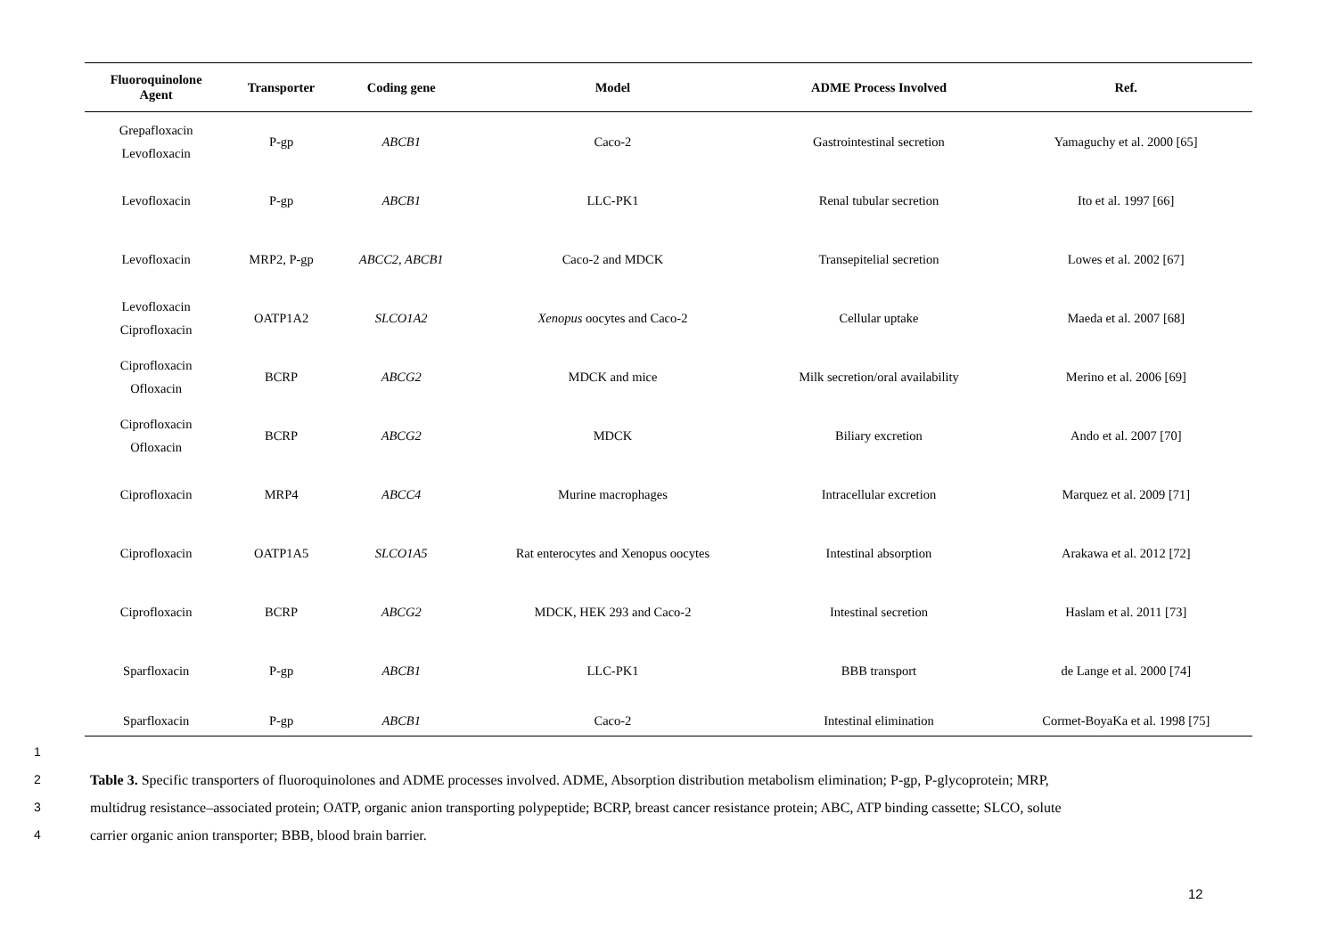| Fluoroquinolone Agent | Transporter | Coding gene | Model | ADME Process Involved | Ref. |
| --- | --- | --- | --- | --- | --- |
| Grepafloxacin Levofloxacin | P-gp | ABCB1 | Caco-2 | Gastrointestinal secretion | Yamaguchy et al. 2000 [65] |
| Levofloxacin | P-gp | ABCB1 | LLC-PK1 | Renal tubular secretion | Ito et al. 1997 [66] |
| Levofloxacin | MRP2, P-gp | ABCC2, ABCB1 | Caco-2 and MDCK | Transepitelial secretion | Lowes et al. 2002 [67] |
| Levofloxacin Ciprofloxacin | OATP1A2 | SLCO1A2 | Xenopus oocytes and Caco-2 | Cellular uptake | Maeda et al. 2007 [68] |
| Ciprofloxacin Ofloxacin | BCRP | ABCG2 | MDCK and mice | Milk secretion/oral availability | Merino et al. 2006 [69] |
| Ciprofloxacin Ofloxacin | BCRP | ABCG2 | MDCK | Biliary excretion | Ando et al. 2007 [70] |
| Ciprofloxacin | MRP4 | ABCC4 | Murine macrophages | Intracellular excretion | Marquez et al. 2009 [71] |
| Ciprofloxacin | OATP1A5 | SLCO1A5 | Rat enterocytes and Xenopus oocytes | Intestinal absorption | Arakawa et al. 2012 [72] |
| Ciprofloxacin | BCRP | ABCG2 | MDCK, HEK 293 and Caco-2 | Intestinal secretion | Haslam et al. 2011 [73] |
| Sparfloxacin | P-gp | ABCB1 | LLC-PK1 | BBB transport | de Lange et al. 2000 [74] |
| Sparfloxacin | P-gp | ABCB1 | Caco-2 | Intestinal elimination | Cormet-BoyaKa et al. 1998 [75] |
1
2 Table 3. Specific transporters of fluoroquinolones and ADME processes involved. ADME, Absorption distribution metabolism elimination; P-gp, P-glycoprotein; MRP,
3 multidrug resistance–associated protein; OATP, organic anion transporting polypeptide; BCRP, breast cancer resistance protein; ABC, ATP binding cassette; SLCO, solute
4 carrier organic anion transporter; BBB, blood brain barrier.
12